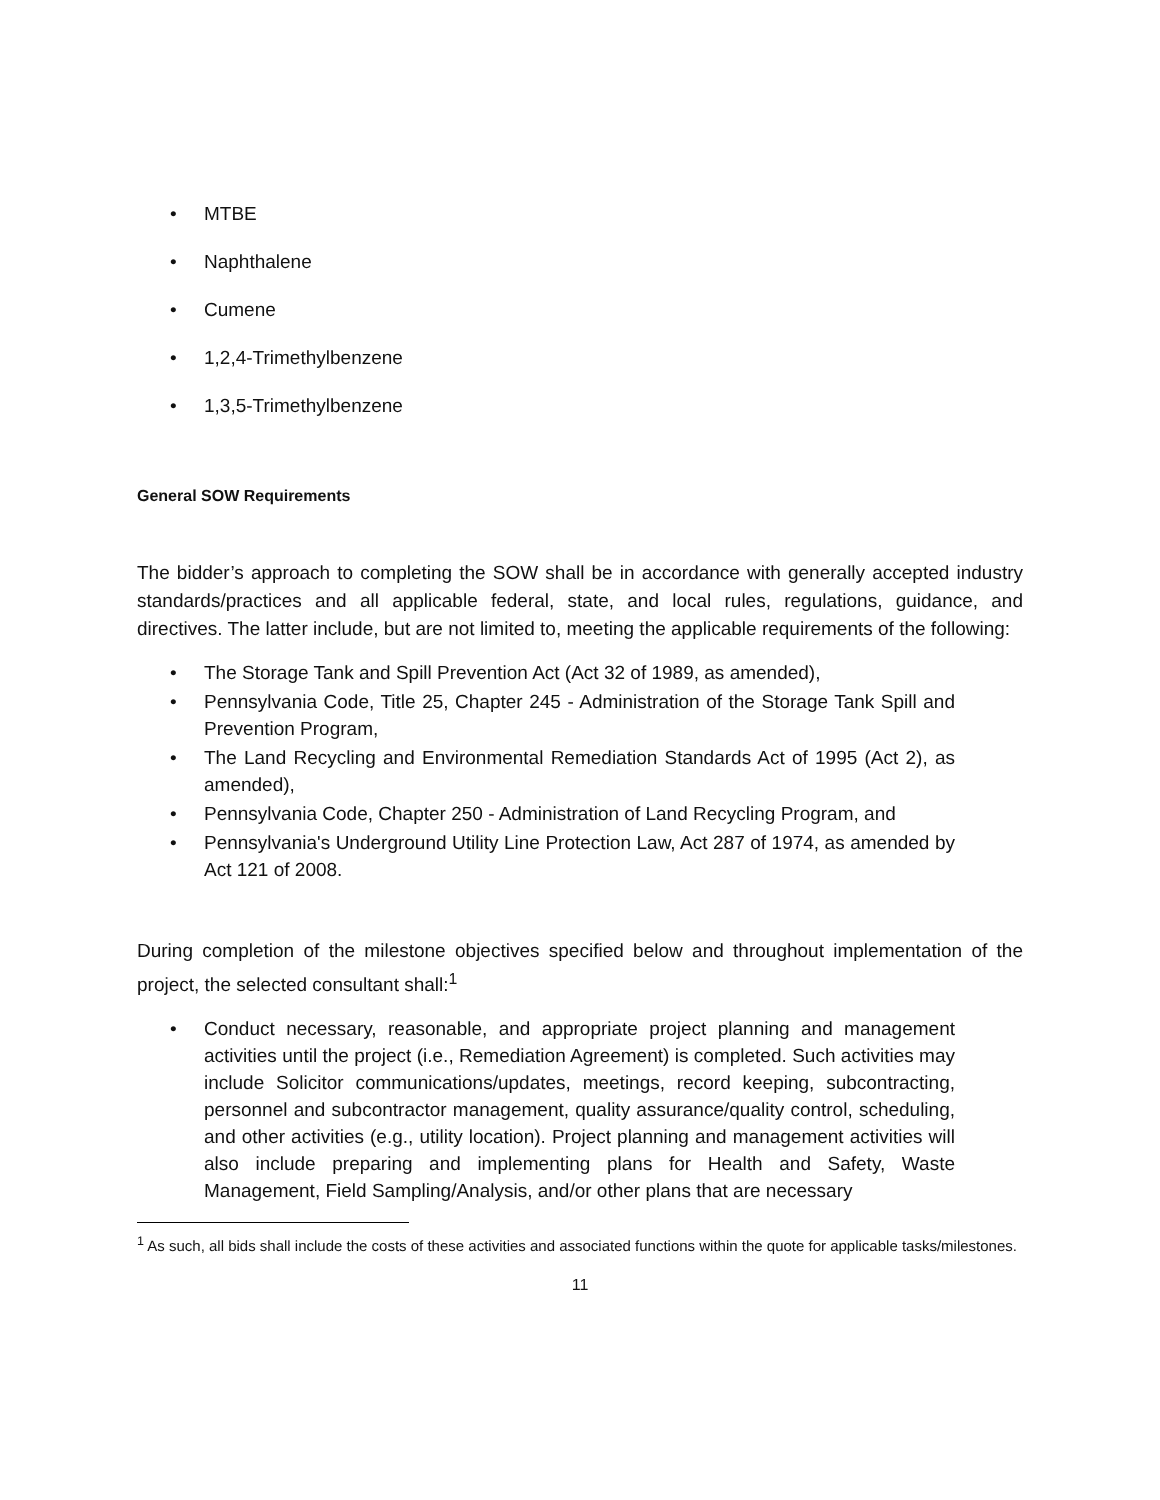• MTBE
• Naphthalene
• Cumene
• 1,2,4-Trimethylbenzene
• 1,3,5-Trimethylbenzene
General SOW Requirements
The bidder’s approach to completing the SOW shall be in accordance with generally accepted industry standards/practices and all applicable federal, state, and local rules, regulations, guidance, and directives. The latter include, but are not limited to, meeting the applicable requirements of the following:
• The Storage Tank and Spill Prevention Act (Act 32 of 1989, as amended),
• Pennsylvania Code, Title 25, Chapter 245 - Administration of the Storage Tank Spill and Prevention Program,
• The Land Recycling and Environmental Remediation Standards Act of 1995 (Act 2), as amended),
• Pennsylvania Code, Chapter 250 - Administration of Land Recycling Program, and
• Pennsylvania's Underground Utility Line Protection Law, Act 287 of 1974, as amended by Act 121 of 2008.
During completion of the milestone objectives specified below and throughout implementation of the project, the selected consultant shall:<sup>1</sup>
• Conduct necessary, reasonable, and appropriate project planning and management activities until the project (i.e., Remediation Agreement) is completed. Such activities may include Solicitor communications/updates, meetings, record keeping, subcontracting, personnel and subcontractor management, quality assurance/quality control, scheduling, and other activities (e.g., utility location). Project planning and management activities will also include preparing and implementing plans for Health and Safety, Waste Management, Field Sampling/Analysis, and/or other plans that are necessary
<sup>1</sup> As such, all bids shall include the costs of these activities and associated functions within the quote for applicable tasks/milestones.
11